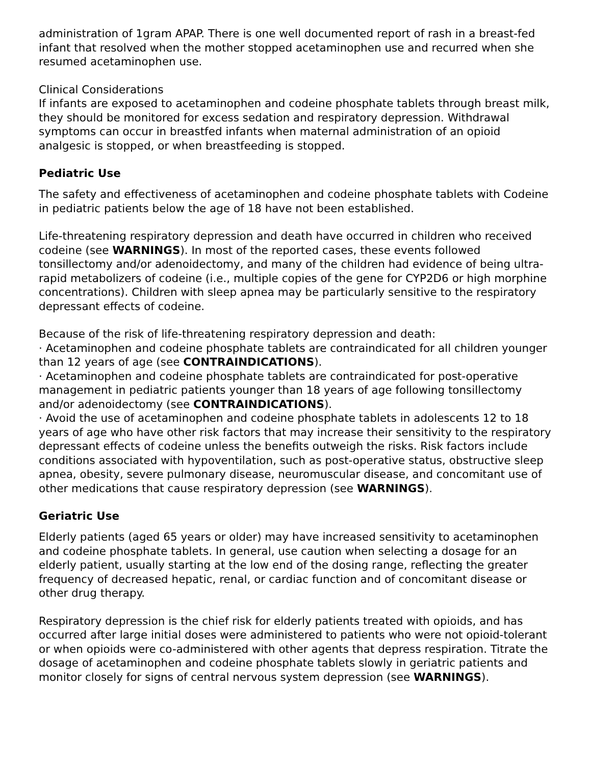administration of 1gram APAP. There is one well documented report of rash in a breast-fed infant that resolved when the mother stopped acetaminophen use and recurred when she resumed acetaminophen use.
Clinical Considerations
If infants are exposed to acetaminophen and codeine phosphate tablets through breast milk, they should be monitored for excess sedation and respiratory depression. Withdrawal symptoms can occur in breastfed infants when maternal administration of an opioid analgesic is stopped, or when breastfeeding is stopped.
Pediatric Use
The safety and effectiveness of acetaminophen and codeine phosphate tablets with Codeine in pediatric patients below the age of 18 have not been established.
Life-threatening respiratory depression and death have occurred in children who received codeine (see WARNINGS). In most of the reported cases, these events followed tonsillectomy and/or adenoidectomy, and many of the children had evidence of being ultra-rapid metabolizers of codeine (i.e., multiple copies of the gene for CYP2D6 or high morphine concentrations). Children with sleep apnea may be particularly sensitive to the respiratory depressant effects of codeine.
Because of the risk of life-threatening respiratory depression and death:
· Acetaminophen and codeine phosphate tablets are contraindicated for all children younger than 12 years of age (see CONTRAINDICATIONS).
· Acetaminophen and codeine phosphate tablets are contraindicated for post-operative management in pediatric patients younger than 18 years of age following tonsillectomy and/or adenoidectomy (see CONTRAINDICATIONS).
· Avoid the use of acetaminophen and codeine phosphate tablets in adolescents 12 to 18 years of age who have other risk factors that may increase their sensitivity to the respiratory depressant effects of codeine unless the benefits outweigh the risks. Risk factors include conditions associated with hypoventilation, such as post-operative status, obstructive sleep apnea, obesity, severe pulmonary disease, neuromuscular disease, and concomitant use of other medications that cause respiratory depression (see WARNINGS).
Geriatric Use
Elderly patients (aged 65 years or older) may have increased sensitivity to acetaminophen and codeine phosphate tablets. In general, use caution when selecting a dosage for an elderly patient, usually starting at the low end of the dosing range, reflecting the greater frequency of decreased hepatic, renal, or cardiac function and of concomitant disease or other drug therapy.
Respiratory depression is the chief risk for elderly patients treated with opioids, and has occurred after large initial doses were administered to patients who were not opioid-tolerant or when opioids were co-administered with other agents that depress respiration. Titrate the dosage of acetaminophen and codeine phosphate tablets slowly in geriatric patients and monitor closely for signs of central nervous system depression (see WARNINGS).